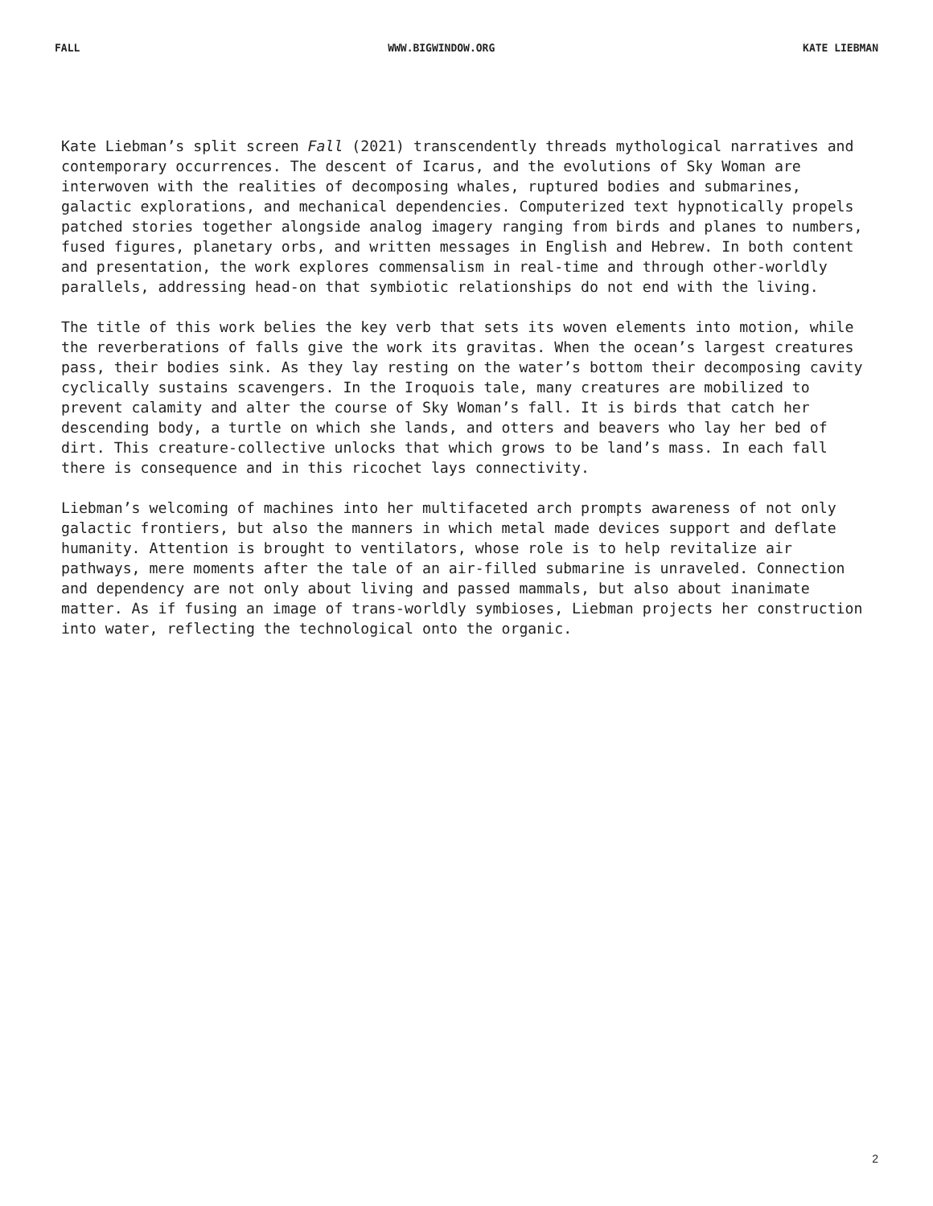FALL WWW.BIGWINDOW.ORG KATE LIEBMAN
Kate Liebman’s split screen Fall (2021) transcendently threads mythological narratives and contemporary occurrences. The descent of Icarus, and the evolutions of Sky Woman are interwoven with the realities of decomposing whales, ruptured bodies and submarines, galactic explorations, and mechanical dependencies. Computerized text hypnotically propels patched stories together alongside analog imagery ranging from birds and planes to numbers, fused figures, planetary orbs, and written messages in English and Hebrew. In both content and presentation, the work explores commensalism in real-time and through other-worldly parallels, addressing head-on that symbiotic relationships do not end with the living.
The title of this work belies the key verb that sets its woven elements into motion, while the reverberations of falls give the work its gravitas. When the ocean’s largest creatures pass, their bodies sink. As they lay resting on the water’s bottom their decomposing cavity cyclically sustains scavengers. In the Iroquois tale, many creatures are mobilized to prevent calamity and alter the course of Sky Woman’s fall. It is birds that catch her descending body, a turtle on which she lands, and otters and beavers who lay her bed of dirt. This creature-collective unlocks that which grows to be land’s mass. In each fall there is consequence and in this ricochet lays connectivity.
Liebman’s welcoming of machines into her multifaceted arch prompts awareness of not only galactic frontiers, but also the manners in which metal made devices support and deflate humanity. Attention is brought to ventilators, whose role is to help revitalize air pathways, mere moments after the tale of an air-filled submarine is unraveled. Connection and dependency are not only about living and passed mammals, but also about inanimate matter. As if fusing an image of trans-worldly symbioses, Liebman projects her construction into water, reflecting the technological onto the organic.
2